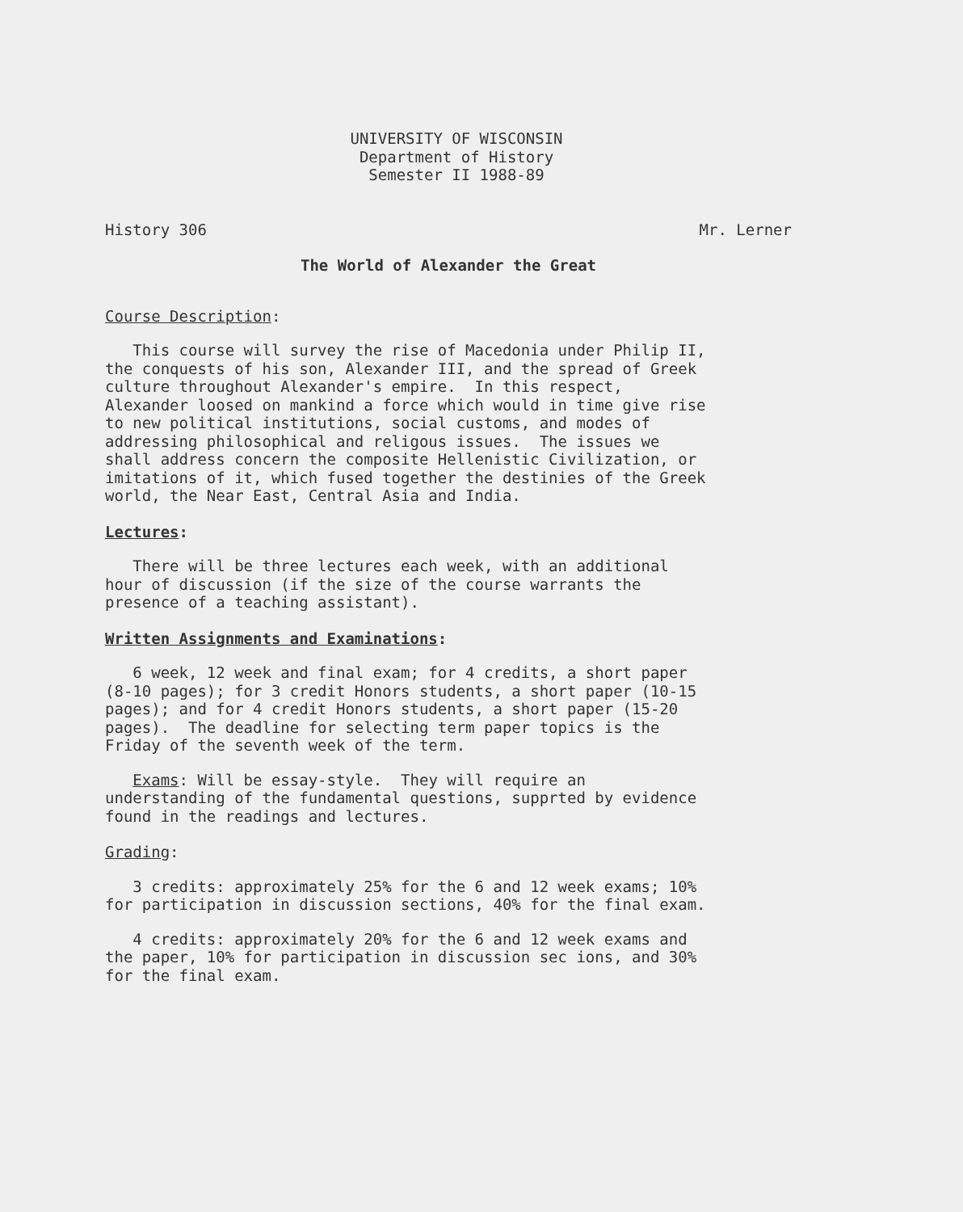UNIVERSITY OF WISCONSIN
Department of History
Semester II 1988-89
History 306 Mr. Lerner
The World of Alexander the Great
Course Description:
This course will survey the rise of Macedonia under Philip II, the conquests of his son, Alexander III, and the spread of Greek culture throughout Alexander's empire. In this respect, Alexander loosed on mankind a force which would in time give rise to new political institutions, social customs, and modes of addressing philosophical and religous issues. The issues we shall address concern the composite Hellenistic Civilization, or imitations of it, which fused together the destinies of the Greek world, the Near East, Central Asia and India.
Lectures:
There will be three lectures each week, with an additional hour of discussion (if the size of the course warrants the presence of a teaching assistant).
Written Assignments and Examinations:
6 week, 12 week and final exam; for 4 credits, a short paper (8-10 pages); for 3 credit Honors students, a short paper (10-15 pages); and for 4 credit Honors students, a short paper (15-20 pages). The deadline for selecting term paper topics is the Friday of the seventh week of the term.
Exams: Will be essay-style. They will require an understanding of the fundamental questions, supprted by evidence found in the readings and lectures.
Grading:
3 credits: approximately 25% for the 6 and 12 week exams; 10% for participation in discussion sections, 40% for the final exam.
4 credits: approximately 20% for the 6 and 12 week exams and the paper, 10% for participation in discussion sec ions, and 30% for the final exam.